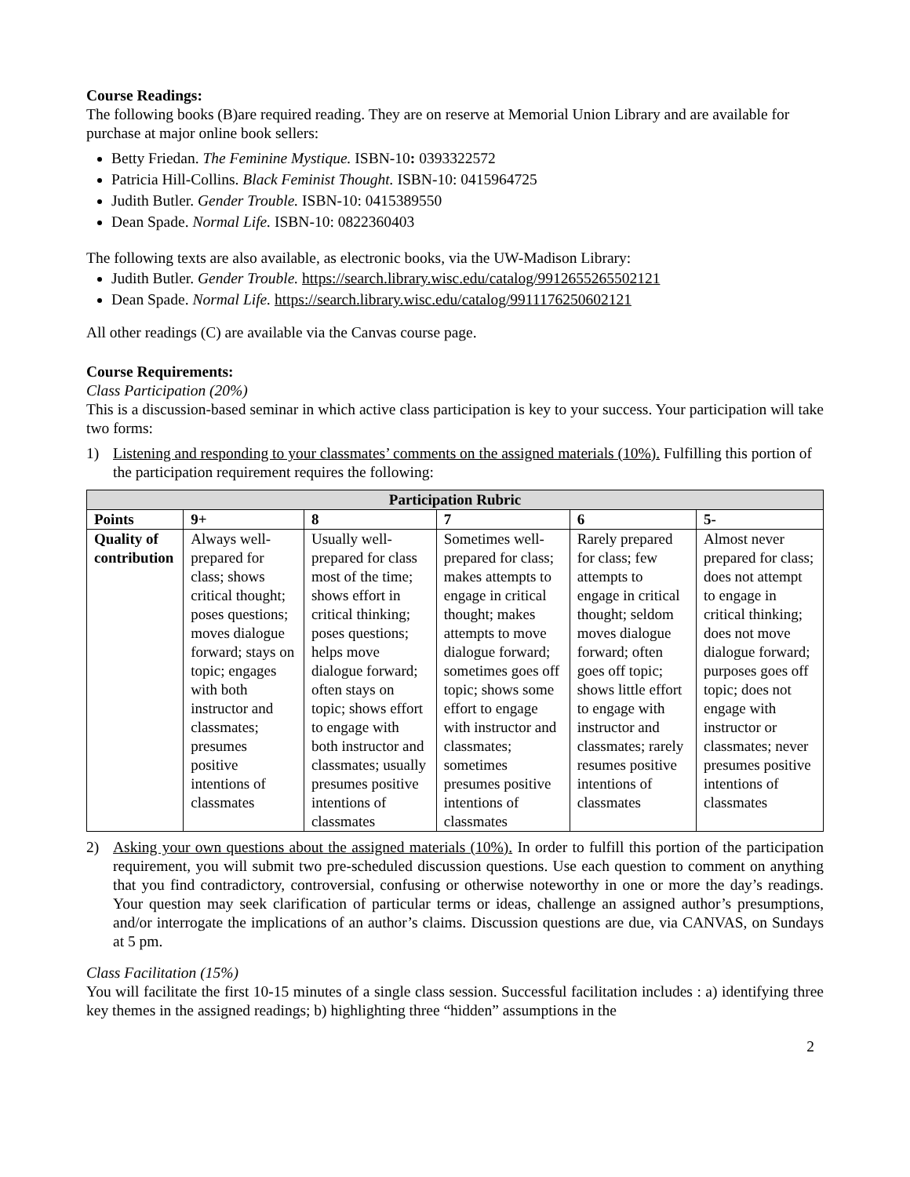Course Readings:
The following books (B)are required reading. They are on reserve at Memorial Union Library and are available for purchase at major online book sellers:
Betty Friedan. The Feminine Mystique. ISBN-10: 0393322572
Patricia Hill-Collins. Black Feminist Thought. ISBN-10: 0415964725
Judith Butler. Gender Trouble. ISBN-10: 0415389550
Dean Spade. Normal Life. ISBN-10: 0822360403
The following texts are also available, as electronic books, via the UW-Madison Library:
Judith Butler. Gender Trouble. https://search.library.wisc.edu/catalog/9912655265502121
Dean Spade. Normal Life. https://search.library.wisc.edu/catalog/9911176250602121
All other readings (C) are available via the Canvas course page.
Course Requirements:
Class Participation (20%)
This is a discussion-based seminar in which active class participation is key to your success. Your participation will take two forms:
1) Listening and responding to your classmates’ comments on the assigned materials (10%). Fulfilling this portion of the participation requirement requires the following:
| Participation Rubric | | | | | |
| --- | --- | --- | --- | --- | --- |
| Points | 9+ | 8 | 7 | 6 | 5- |
| Quality of contribution | Always well-prepared for class; shows critical thought; poses questions; moves dialogue forward; stays on topic; engages with both instructor and classmates; presumes positive intentions of classmates | Usually well-prepared for class most of the time; shows effort in critical thinking; poses questions; helps move dialogue forward; often stays on topic; shows effort to engage with both instructor and classmates; usually presumes positive intentions of classmates | Sometimes well-prepared for class; makes attempts to engage in critical thought; makes attempts to move dialogue forward; sometimes goes off topic; shows some effort to engage with instructor and classmates; sometimes presumes positive intentions of classmates | Rarely prepared for class; few attempts to engage in critical thought; seldom moves dialogue forward; often goes off topic; shows little effort to engage with instructor and classmates; rarely resumes positive intentions of classmates | Almost never prepared for class; does not attempt to engage in critical thinking; does not move dialogue forward; purposes goes off topic; does not engage with instructor or classmates; never presumes positive intentions of classmates |
2) Asking your own questions about the assigned materials (10%). In order to fulfill this portion of the participation requirement, you will submit two pre-scheduled discussion questions. Use each question to comment on anything that you find contradictory, controversial, confusing or otherwise noteworthy in one or more the day’s readings. Your question may seek clarification of particular terms or ideas, challenge an assigned author’s presumptions, and/or interrogate the implications of an author’s claims. Discussion questions are due, via CANVAS, on Sundays at 5 pm.
Class Facilitation (15%)
You will facilitate the first 10-15 minutes of a single class session. Successful facilitation includes : a) identifying three key themes in the assigned readings; b) highlighting three “hidden” assumptions in the
2